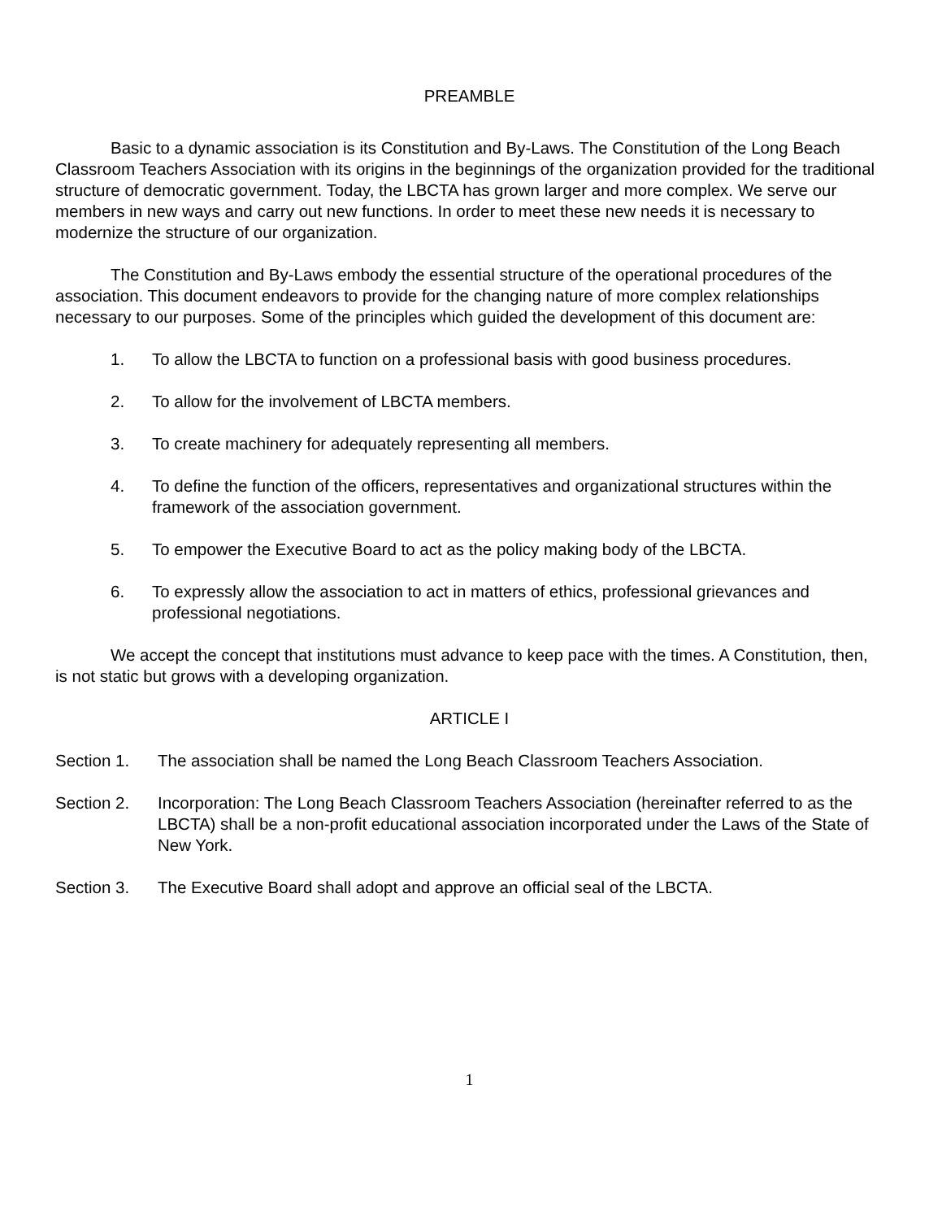PREAMBLE
Basic to a dynamic association is its Constitution and By-Laws. The Constitution of the Long Beach Classroom Teachers Association with its origins in the beginnings of the organization provided for the traditional structure of democratic government. Today, the LBCTA has grown larger and more complex. We serve our members in new ways and carry out new functions. In order to meet these new needs it is necessary to modernize the structure of our organization.
The Constitution and By-Laws embody the essential structure of the operational procedures of the association. This document endeavors to provide for the changing nature of more complex relationships necessary to our purposes. Some of the principles which guided the development of this document are:
1. To allow the LBCTA to function on a professional basis with good business procedures.
2. To allow for the involvement of LBCTA members.
3. To create machinery for adequately representing all members.
4. To define the function of the officers, representatives and organizational structures within the framework of the association government.
5. To empower the Executive Board to act as the policy making body of the LBCTA.
6. To expressly allow the association to act in matters of ethics, professional grievances and professional negotiations.
We accept the concept that institutions must advance to keep pace with the times. A Constitution, then, is not static but grows with a developing organization.
ARTICLE I
Section 1. The association shall be named the Long Beach Classroom Teachers Association.
Section 2. Incorporation: The Long Beach Classroom Teachers Association (hereinafter referred to as the LBCTA) shall be a non-profit educational association incorporated under the Laws of the State of New York.
Section 3. The Executive Board shall adopt and approve an official seal of the LBCTA.
1